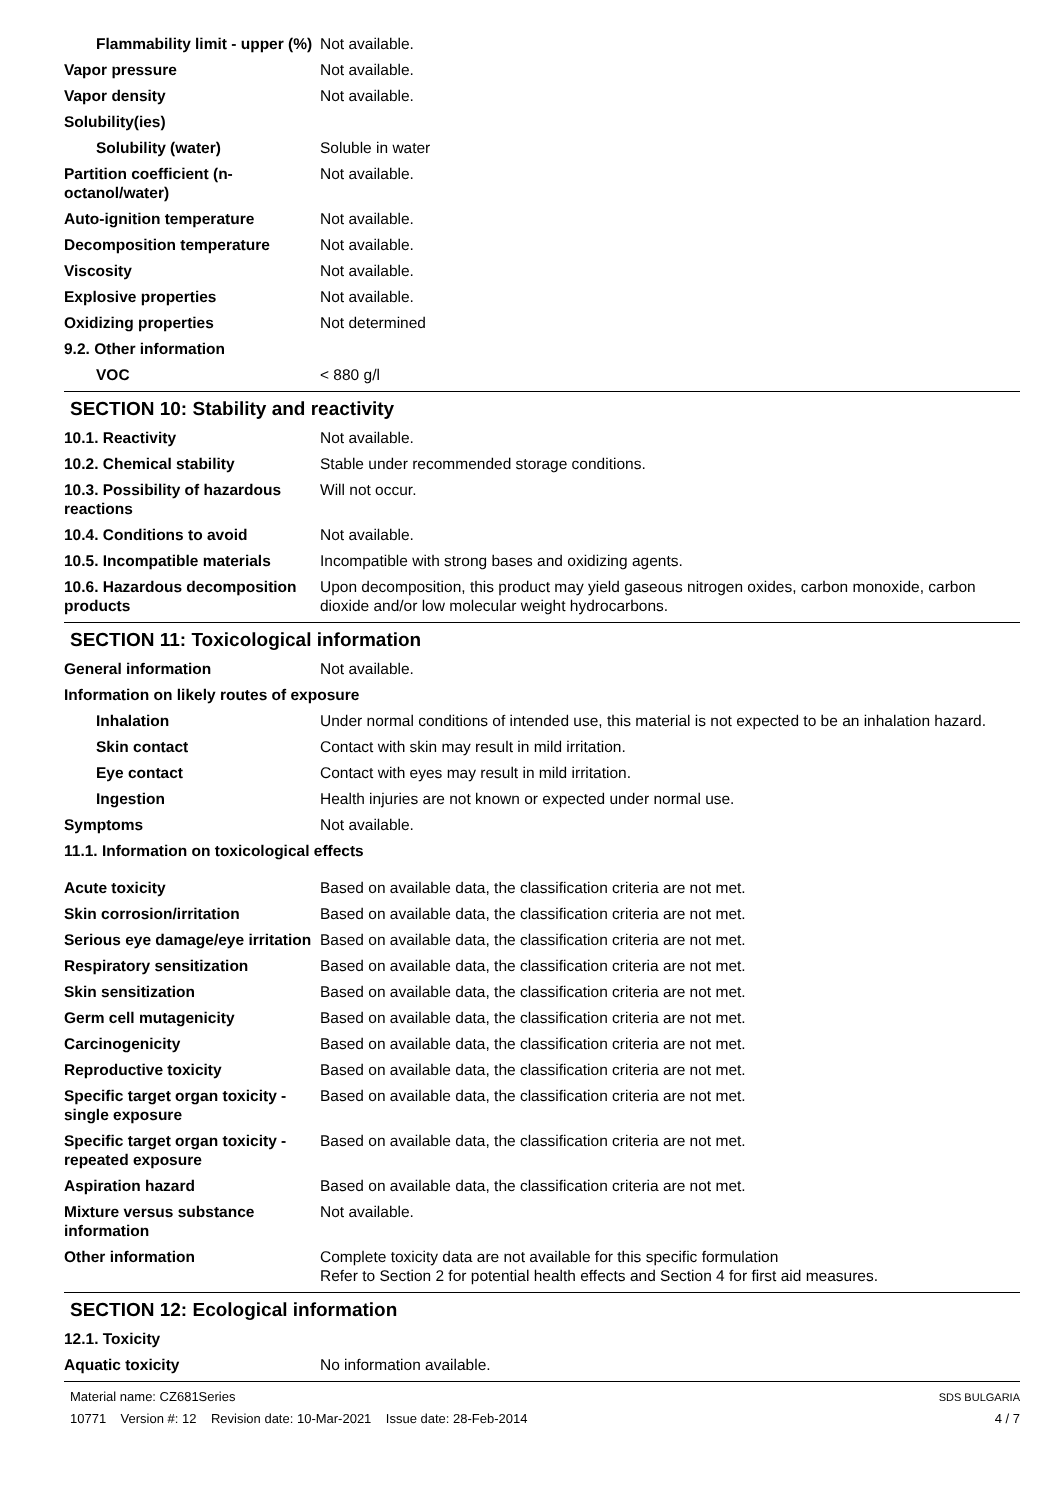Flammability limit - upper (%)
Not available.
Vapor pressure Not available.
Vapor density Not available.
Solubility(ies)
Solubility (water) Soluble in water
Partition coefficient (n-octanol/water)
Not available.
Auto-ignition temperature Not available.
Decomposition temperature Not available.
Viscosity Not available.
Explosive properties Not available.
Oxidizing properties Not determined
9.2. Other information
VOC < 880 g/l
SECTION 10: Stability and reactivity
10.1. Reactivity Not available.
10.2. Chemical stability Stable under recommended storage conditions.
10.3. Possibility of hazardous reactions
Will not occur.
10.4. Conditions to avoid Not available.
10.5. Incompatible materials
Incompatible with strong bases and oxidizing agents.
10.6. Hazardous decomposition products
Upon decomposition, this product may yield gaseous nitrogen oxides, carbon monoxide, carbon dioxide and/or low molecular weight hydrocarbons.
SECTION 11: Toxicological information
General information Not available.
Information on likely routes of exposure
Inhalation Under normal conditions of intended use, this material is not expected to be an inhalation hazard.
Skin contact Contact with skin may result in mild irritation.
Eye contact Contact with eyes may result in mild irritation.
Ingestion Health injuries are not known or expected under normal use.
Symptoms Not available.
11.1. Information on toxicological effects
Acute toxicity Based on available data, the classification criteria are not met.
Skin corrosion/irritation Based on available data, the classification criteria are not met.
Serious eye damage/eye irritation
Based on available data, the classification criteria are not met.
Respiratory sensitization Based on available data, the classification criteria are not met.
Skin sensitization Based on available data, the classification criteria are not met.
Germ cell mutagenicity Based on available data, the classification criteria are not met.
Carcinogenicity Based on available data, the classification criteria are not met.
Reproductive toxicity Based on available data, the classification criteria are not met.
Specific target organ toxicity - single exposure
Based on available data, the classification criteria are not met.
Specific target organ toxicity - repeated exposure
Based on available data, the classification criteria are not met.
Aspiration hazard Based on available data, the classification criteria are not met.
Mixture versus substance information
Not available.
Other information Complete toxicity data are not available for this specific formulation
Refer to Section 2 for potential health effects and Section 4 for first aid measures.
SECTION 12: Ecological information
12.1. Toxicity
Aquatic toxicity No information available.
Material name: CZ681Series
10771 Version #: 12 Revision date: 10-Mar-2021 Issue date: 28-Feb-2014
SDS BULGARIA
4 / 7